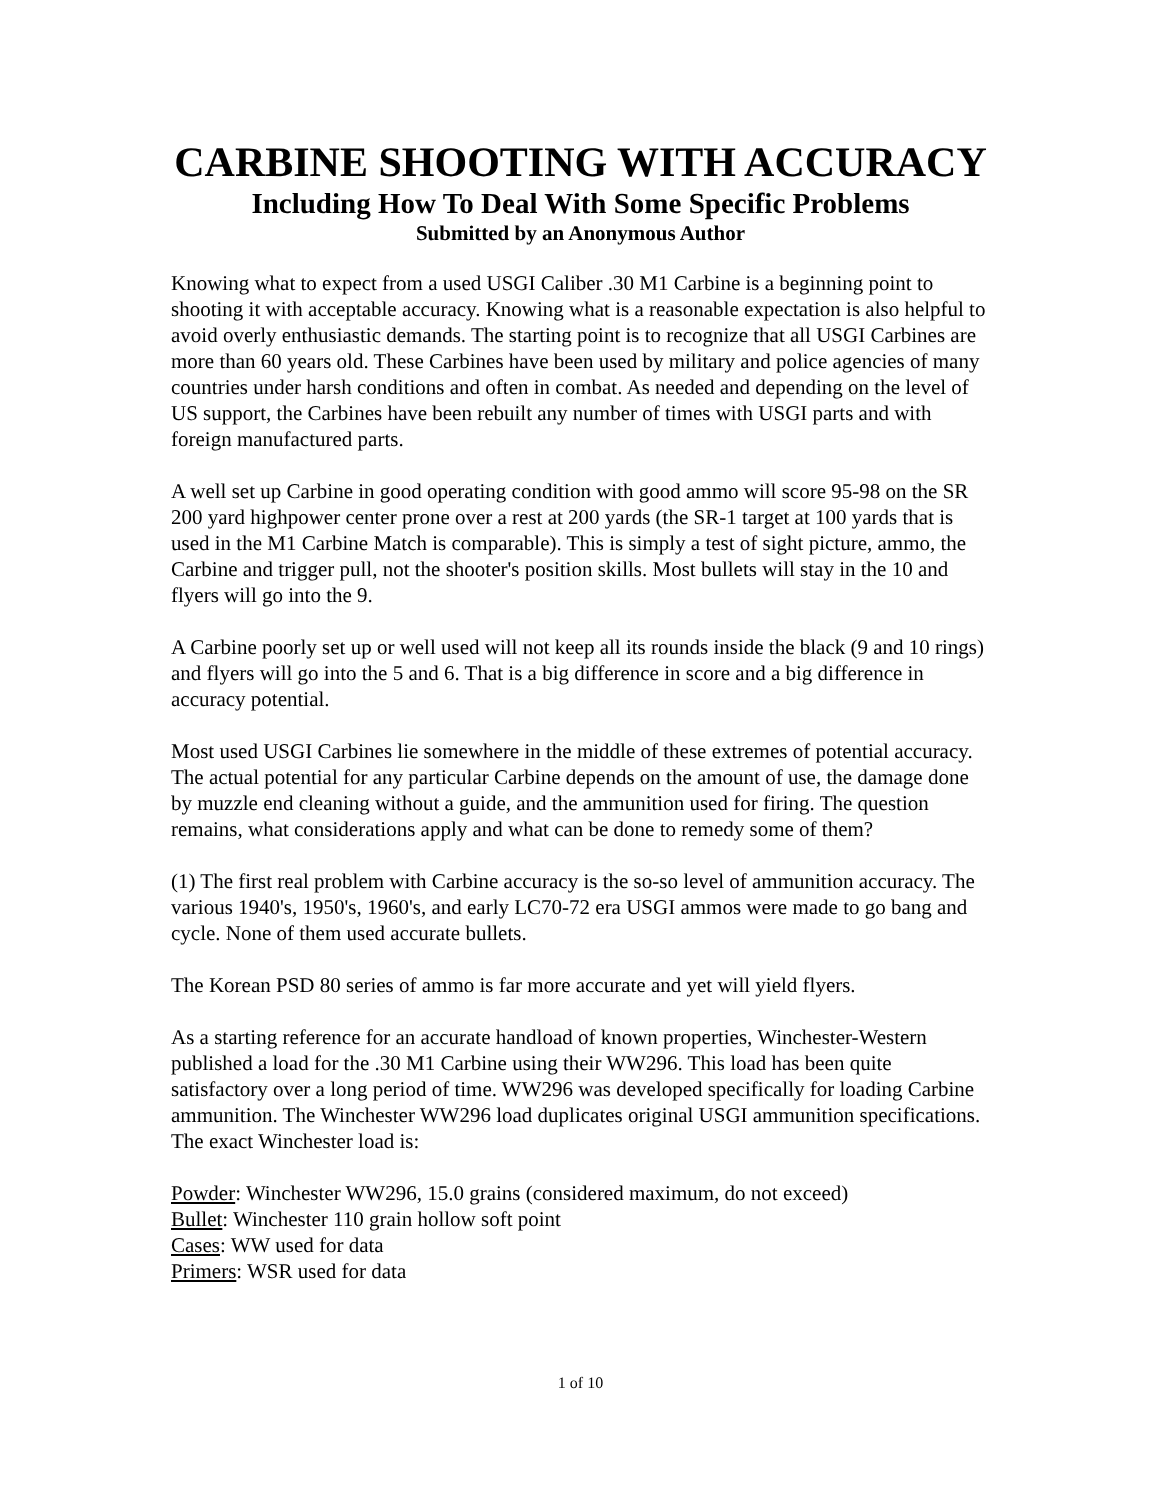CARBINE SHOOTING WITH ACCURACY
Including How To Deal With Some Specific Problems
Submitted by an Anonymous Author
Knowing what to expect from a used USGI Caliber .30 M1 Carbine is a beginning point to shooting it with acceptable accuracy. Knowing what is a reasonable expectation is also helpful to avoid overly enthusiastic demands. The starting point is to recognize that all USGI Carbines are more than 60 years old. These Carbines have been used by military and police agencies of many countries under harsh conditions and often in combat. As needed and depending on the level of US support, the Carbines have been rebuilt any number of times with USGI parts and with foreign manufactured parts.
A well set up Carbine in good operating condition with good ammo will score 95-98 on the SR 200 yard highpower center prone over a rest at 200 yards (the SR-1 target at 100 yards that is used in the M1 Carbine Match is comparable). This is simply a test of sight picture, ammo, the Carbine and trigger pull, not the shooter's position skills. Most bullets will stay in the 10 and flyers will go into the 9.
A Carbine poorly set up or well used will not keep all its rounds inside the black (9 and 10 rings) and flyers will go into the 5 and 6. That is a big difference in score and a big difference in accuracy potential.
Most used USGI Carbines lie somewhere in the middle of these extremes of potential accuracy. The actual potential for any particular Carbine depends on the amount of use, the damage done by muzzle end cleaning without a guide, and the ammunition used for firing. The question remains, what considerations apply and what can be done to remedy some of them?
(1) The first real problem with Carbine accuracy is the so-so level of ammunition accuracy. The various 1940's, 1950's, 1960's, and early LC70-72 era USGI ammos were made to go bang and cycle. None of them used accurate bullets.
The Korean PSD 80 series of ammo is far more accurate and yet will yield flyers.
As a starting reference for an accurate handload of known properties, Winchester-Western published a load for the .30 M1 Carbine using their WW296. This load has been quite satisfactory over a long period of time. WW296 was developed specifically for loading Carbine ammunition. The Winchester WW296 load duplicates original USGI ammunition specifications. The exact Winchester load is:
Powder: Winchester WW296, 15.0 grains (considered maximum, do not exceed)
Bullet: Winchester 110 grain hollow soft point
Cases: WW used for data
Primers: WSR used for data
1 of 10